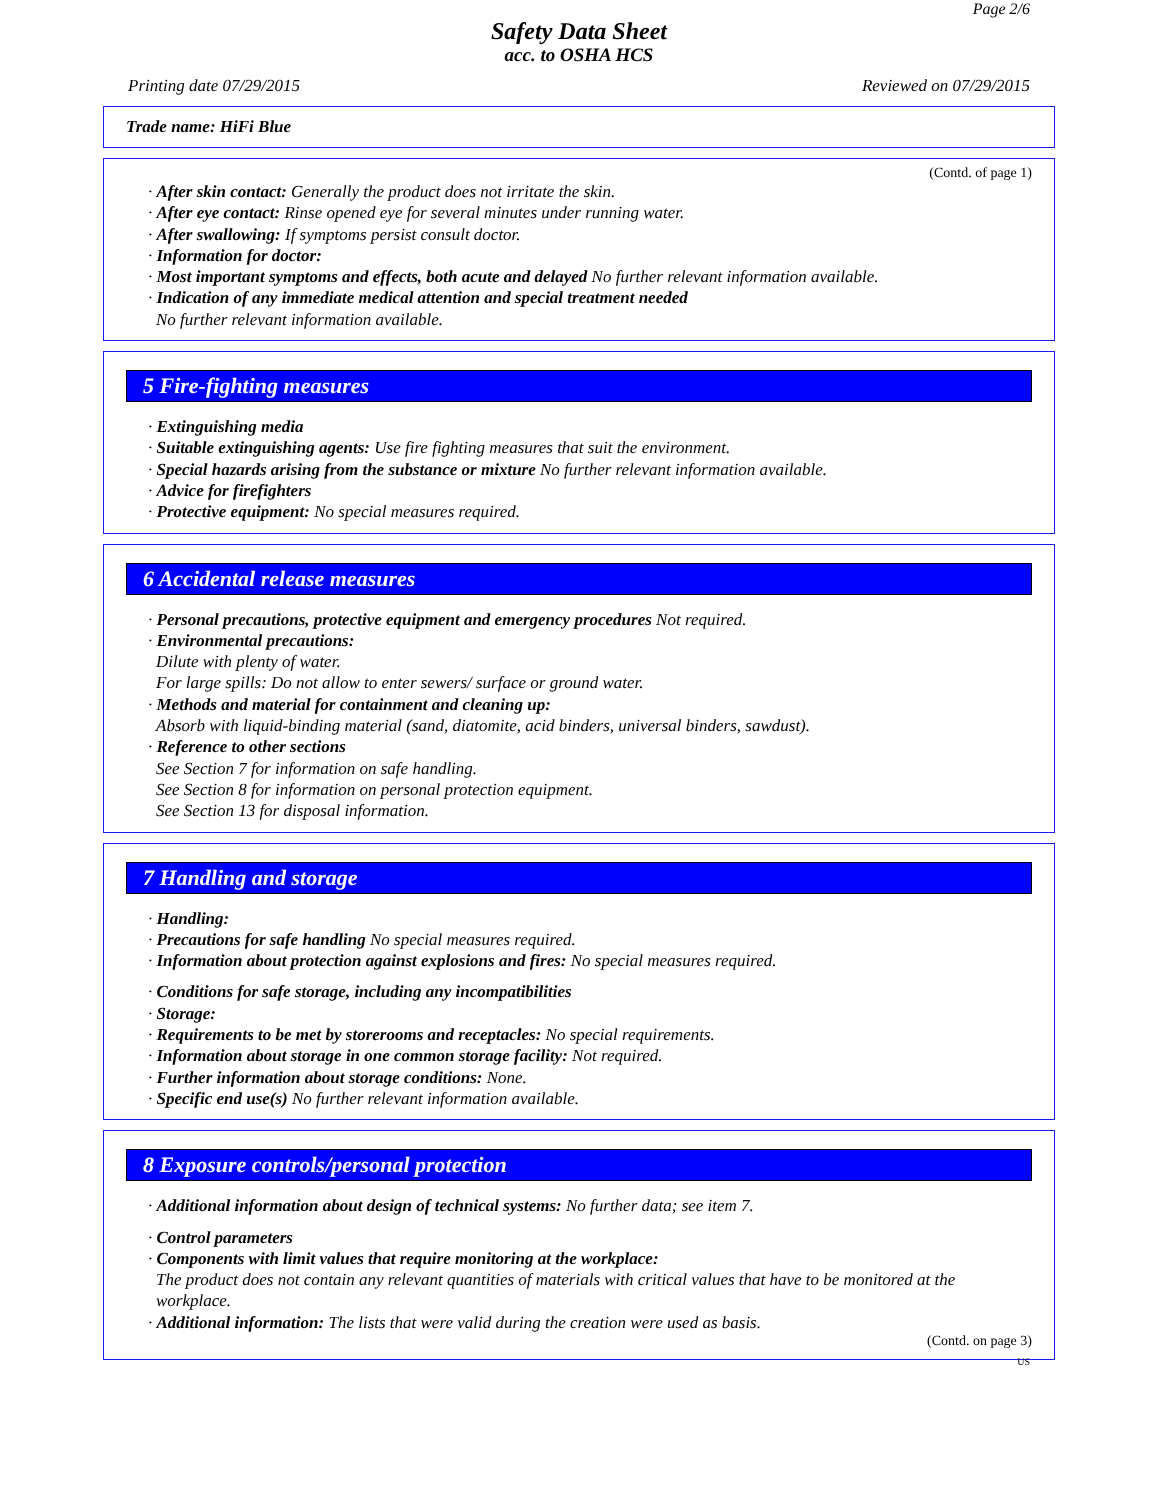Page 2/6
Safety Data Sheet
acc. to OSHA HCS
Printing date 07/29/2015 Reviewed on 07/29/2015
Trade name: HiFi Blue
(Contd. of page 1)
· After skin contact: Generally the product does not irritate the skin.
· After eye contact: Rinse opened eye for several minutes under running water.
· After swallowing: If symptoms persist consult doctor.
· Information for doctor:
· Most important symptoms and effects, both acute and delayed No further relevant information available.
· Indication of any immediate medical attention and special treatment needed
No further relevant information available.
5 Fire-fighting measures
· Extinguishing media
· Suitable extinguishing agents: Use fire fighting measures that suit the environment.
· Special hazards arising from the substance or mixture No further relevant information available.
· Advice for firefighters
· Protective equipment: No special measures required.
6 Accidental release measures
· Personal precautions, protective equipment and emergency procedures Not required.
· Environmental precautions:
Dilute with plenty of water.
For large spills: Do not allow to enter sewers/ surface or ground water.
· Methods and material for containment and cleaning up:
Absorb with liquid-binding material (sand, diatomite, acid binders, universal binders, sawdust).
· Reference to other sections
See Section 7 for information on safe handling.
See Section 8 for information on personal protection equipment.
See Section 13 for disposal information.
7 Handling and storage
· Handling:
· Precautions for safe handling No special measures required.
· Information about protection against explosions and fires: No special measures required.
· Conditions for safe storage, including any incompatibilities
· Storage:
· Requirements to be met by storerooms and receptacles: No special requirements.
· Information about storage in one common storage facility: Not required.
· Further information about storage conditions: None.
· Specific end use(s) No further relevant information available.
8 Exposure controls/personal protection
· Additional information about design of technical systems: No further data; see item 7.
· Control parameters
· Components with limit values that require monitoring at the workplace:
The product does not contain any relevant quantities of materials with critical values that have to be monitored at the workplace.
· Additional information: The lists that were valid during the creation were used as basis.
(Contd. on page 3)
US